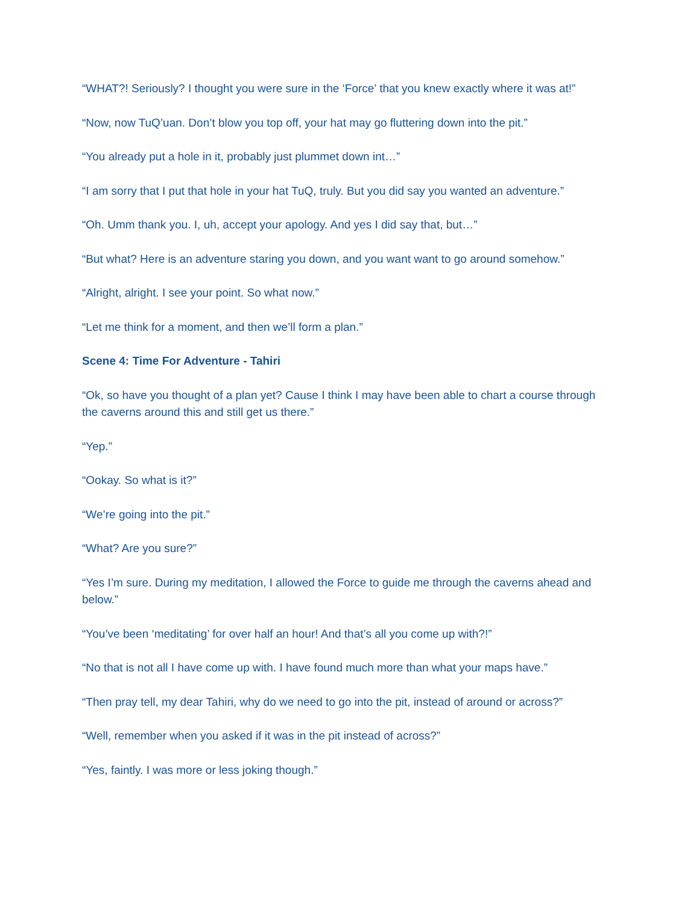“WHAT?! Seriously? I thought you were sure in the ‘Force’ that you knew exactly where it was at!”
“Now, now TuQ’uan. Don’t blow you top off, your hat may go fluttering down into the pit.”
“You already put a hole in it, probably just plummet down int…”
“I am sorry that I put that hole in your hat TuQ, truly. But you did say you wanted an adventure.”
“Oh. Umm thank you. I, uh, accept your apology. And yes I did say that, but…”
“But what? Here is an adventure staring you down, and you want want to go around somehow.”
“Alright, alright. I see your point. So what now.”
“Let me think for a moment, and then we’ll form a plan.”
Scene 4: Time For Adventure - Tahiri
“Ok, so have you thought of a plan yet? Cause I think I may have been able to chart a course through the caverns around this and still get us there.”
“Yep.”
“Ookay. So what is it?”
“We’re going into the pit.”
“What? Are you sure?”
“Yes I’m sure. During my meditation, I allowed the Force to guide me through the caverns ahead and below.”
“You’ve been ‘meditating’ for over half an hour! And that’s all you come up with?!”
“No that is not all I have come up with. I have found much more than what your maps have.”
“Then pray tell, my dear Tahiri, why do we need to go into the pit, instead of around or across?”
“Well, remember when you asked if it was in the pit instead of across?”
“Yes, faintly. I was more or less joking though.”